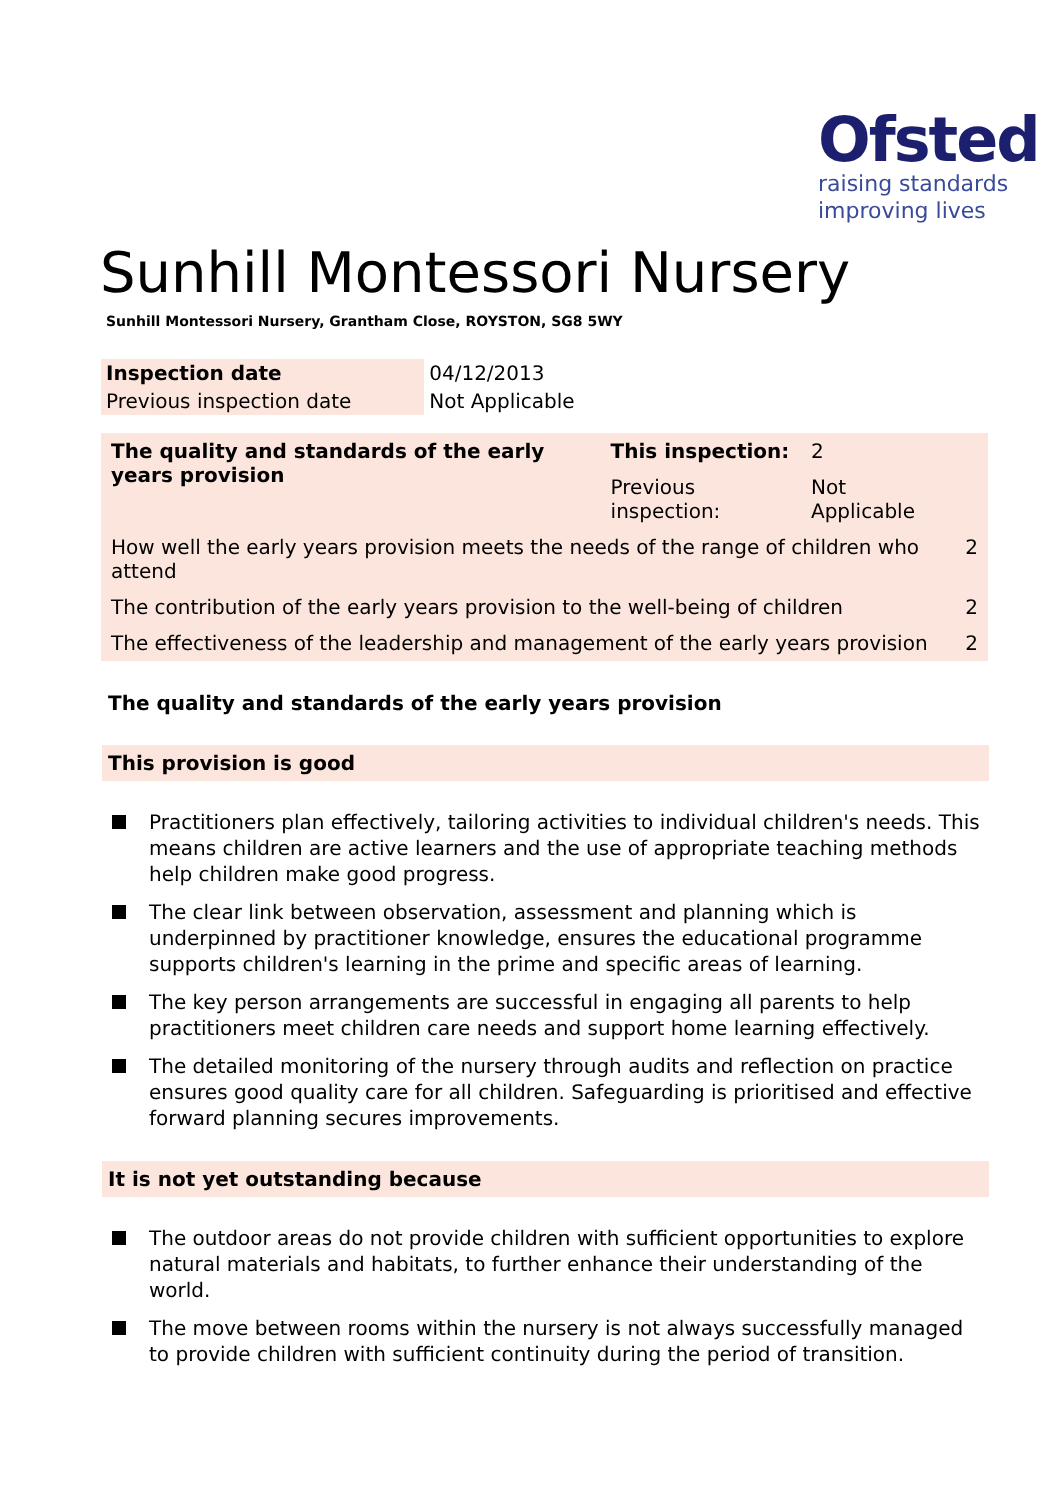Ofsted
raising standards
improving lives
Sunhill Montessori Nursery
Sunhill Montessori Nursery, Grantham Close, ROYSTON, SG8 5WY
| Inspection date | 04/12/2013 |
| Previous inspection date | Not Applicable |
| The quality and standards of the early years provision | This inspection: | 2 | |
| | Previous inspection: | Not Applicable | |
| How well the early years provision meets the needs of the range of children who attend | | | 2 |
| The contribution of the early years provision to the well-being of children | | | 2 |
| The effectiveness of the leadership and management of the early years provision | | | 2 |
The quality and standards of the early years provision
This provision is good
Practitioners plan effectively, tailoring activities to individual children's needs. This means children are active learners and the use of appropriate teaching methods help children make good progress.
The clear link between observation, assessment and planning which is underpinned by practitioner knowledge, ensures the educational programme supports children's learning in the prime and specific areas of learning.
The key person arrangements are successful in engaging all parents to help practitioners meet children care needs and support home learning effectively.
The detailed monitoring of the nursery through audits and reflection on practice ensures good quality care for all children. Safeguarding is prioritised and effective forward planning secures improvements.
It is not yet outstanding because
The outdoor areas do not provide children with sufficient opportunities to explore natural materials and habitats, to further enhance their understanding of the world.
The move between rooms within the nursery is not always successfully managed to provide children with sufficient continuity during the period of transition.